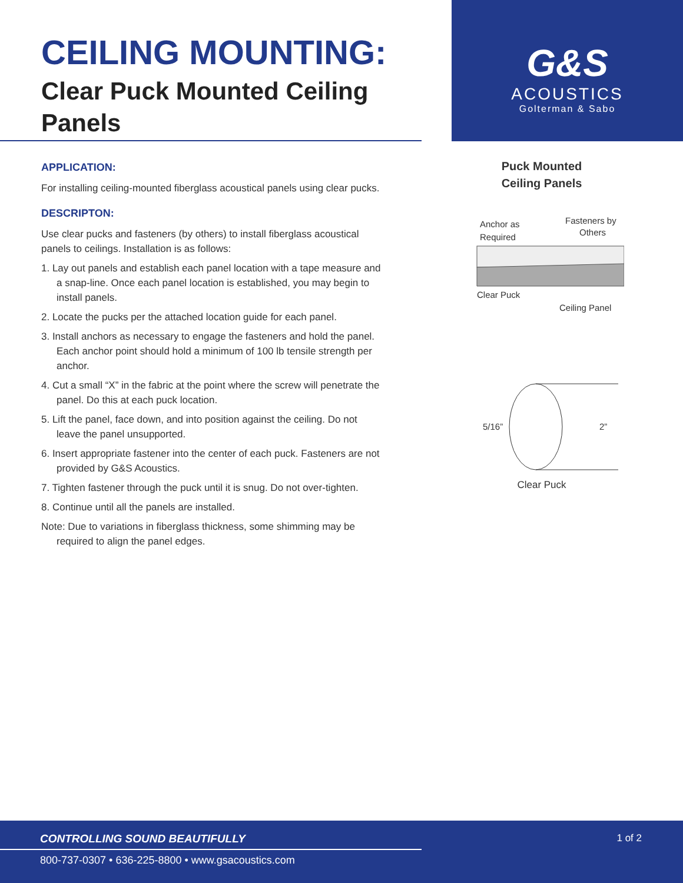CEILING MOUNTING:
Clear Puck Mounted Ceiling Panels
G&S
ACOUSTICS
Golterman & Sabo
APPLICATION:
For installing ceiling-mounted fiberglass acoustical panels using clear pucks.
DESCRIPTON:
Use clear pucks and fasteners (by others) to install fiberglass acoustical panels to ceilings. Installation is as follows:
1. Lay out panels and establish each panel location with a tape measure and a snap-line. Once each panel location is established, you may begin to install panels.
2. Locate the pucks per the attached location guide for each panel.
3. Install anchors as necessary to engage the fasteners and hold the panel. Each anchor point should hold a minimum of 100 lb tensile strength per anchor.
4. Cut a small “X” in the fabric at the point where the screw will penetrate the panel. Do this at each puck location.
5. Lift the panel, face down, and into position against the ceiling. Do not leave the panel unsupported.
6. Insert appropriate fastener into the center of each puck. Fasteners are not provided by G&S Acoustics.
7. Tighten fastener through the puck until it is snug. Do not over-tighten.
8. Continue until all the panels are installed.
Note: Due to variations in fiberglass thickness, some shimming may be required to align the panel edges.
Puck Mounted
Ceiling Panels
Anchor as
Required
Fasteners by
Others
Clear Puck
Ceiling Panel
5/16”
2”
Clear Puck
CONTROLLING SOUND BEAUTIFULLY 1 of 2
800-737-0307 • 636-225-8800 • www.gsacoustics.com